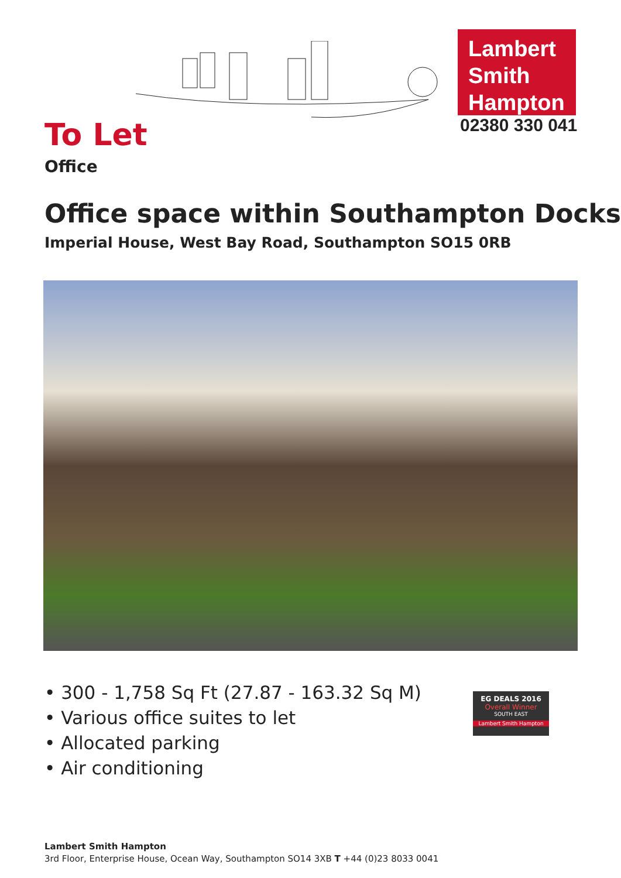Lambert
Smith
Hampton
02380 330 041
To Let
Office
Office space within Southampton Docks
Imperial House, West Bay Road, Southampton SO15 0RB
• 300 - 1,758 Sq Ft (27.87 - 163.32 Sq M)
• Various office suites to let
• Allocated parking
• Air conditioning
EG DEALS 2016
Overall Winner
SOUTH EAST
Lambert Smith Hampton
Lambert Smith Hampton
3rd Floor, Enterprise House, Ocean Way, Southampton SO14 3XB T +44 (0)23 8033 0041